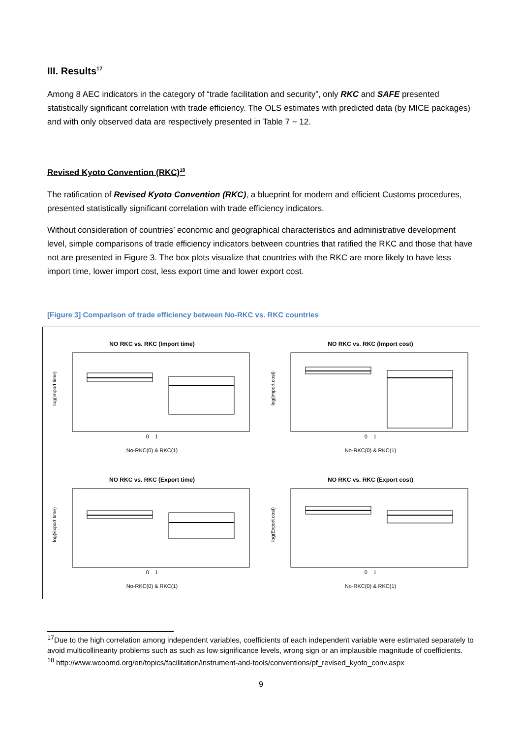III. Results<sup>17</sup>
Among 8 AEC indicators in the category of “trade facilitation and security”, only RKC and SAFE presented statistically significant correlation with trade efficiency. The OLS estimates with predicted data (by MICE packages) and with only observed data are respectively presented in Table 7 ~ 12.
Revised Kyoto Convention (RKC)<sup>18</sup>
The ratification of Revised Kyoto Convention (RKC), a blueprint for modern and efficient Customs procedures, presented statistically significant correlation with trade efficiency indicators.
Without consideration of countries’ economic and geographical characteristics and administrative development level, simple comparisons of trade efficiency indicators between countries that ratified the RKC and those that have not are presented in Figure 3. The box plots visualize that countries with the RKC are more likely to have less import time, lower import cost, less export time and lower export cost.
[Figure 3] Comparison of trade efficiency between No-RKC vs. RKC countries
NO RKC vs. RKC (Import time)
log(import time)
0 1
No-RKC(0) & RKC(1)
NO RKC vs. RKC (Import cost)
log(import cost)
0 1
No-RKC(0) & RKC(1)
NO RKC vs. RKC (Export time)
log(Export time)
0 1
No-RKC(0) & RKC(1)
NO RKC vs. RKC (Export cost)
log(Export cost)
0 1
No-RKC(0) & RKC(1)
<sup>17</sup> Due to the high correlation among independent variables, coefficients of each independent variable were estimated separately to avoid multicollinearity problems such as such as low significance levels, wrong sign or an implausible magnitude of coefficients.
<sup>18</sup> http://www.wcoomd.org/en/topics/facilitation/instrument-and-tools/conventions/pf_revised_kyoto_conv.aspx
9